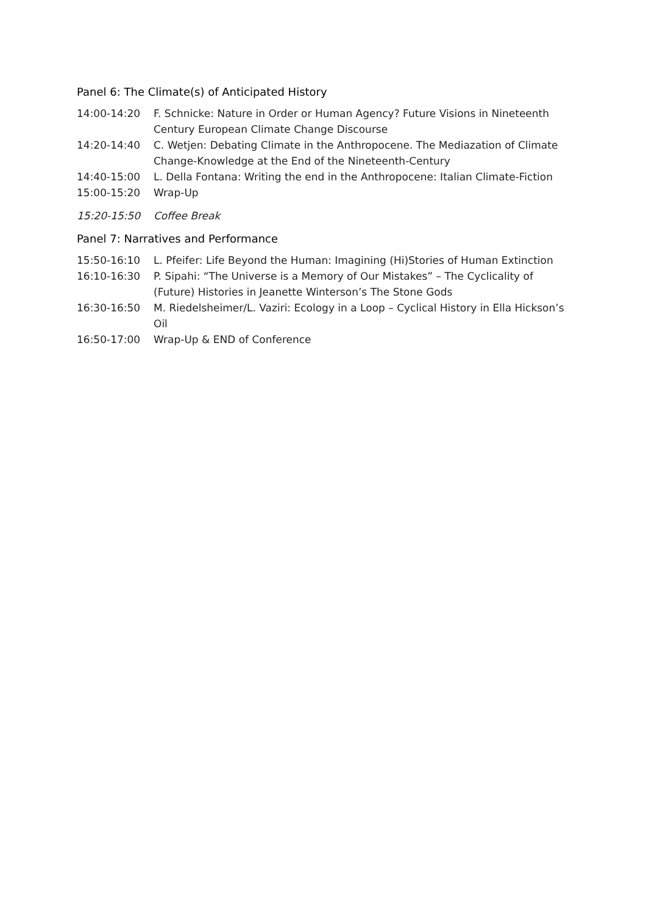Panel 6: The Climate(s) of Anticipated History
14:00-14:20 F. Schnicke: Nature in Order or Human Agency? Future Visions in Nineteenth Century European Climate Change Discourse
14:20-14:40 C. Wetjen: Debating Climate in the Anthropocene. The Mediazation of Climate Change-Knowledge at the End of the Nineteenth-Century
14:40-15:00 L. Della Fontana: Writing the end in the Anthropocene: Italian Climate-Fiction
15:00-15:20 Wrap-Up
15:20-15:50 Coffee Break
Panel 7: Narratives and Performance
15:50-16:10 L. Pfeifer: Life Beyond the Human: Imagining (Hi)Stories of Human Extinction
16:10-16:30 P. Sipahi: “The Universe is a Memory of Our Mistakes” – The Cyclicality of (Future) Histories in Jeanette Winterson’s The Stone Gods
16:30-16:50 M. Riedelsheimer/L. Vaziri: Ecology in a Loop – Cyclical History in Ella Hickson’s Oil
16:50-17:00 Wrap-Up & END of Conference